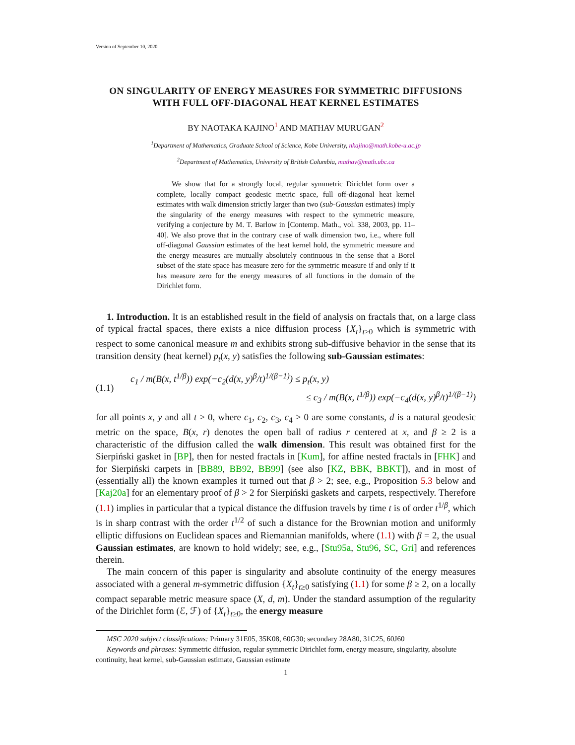Version of September 10, 2020
ON SINGULARITY OF ENERGY MEASURES FOR SYMMETRIC DIFFUSIONS WITH FULL OFF-DIAGONAL HEAT KERNEL ESTIMATES
BY NAOTAKA KAJINO<sup>1</sup> AND MATHAV MURUGAN<sup>2</sup>
<sup>1</sup> Department of Mathematics, Graduate School of Science, Kobe University, nkajino@math.kobe-u.ac.jp
<sup>2</sup> Department of Mathematics, University of British Columbia, mathav@math.ubc.ca
We show that for a strongly local, regular symmetric Dirichlet form over a complete, locally compact geodesic metric space, full off-diagonal heat kernel estimates with walk dimension strictly larger than two (sub-Gaussian estimates) imply the singularity of the energy measures with respect to the symmetric measure, verifying a conjecture by M. T. Barlow in [Contemp. Math., vol. 338, 2003, pp. 11–40]. We also prove that in the contrary case of walk dimension two, i.e., where full off-diagonal Gaussian estimates of the heat kernel hold, the symmetric measure and the energy measures are mutually absolutely continuous in the sense that a Borel subset of the state space has measure zero for the symmetric measure if and only if it has measure zero for the energy measures of all functions in the domain of the Dirichlet form.
1. Introduction. It is an established result in the field of analysis on fractals that, on a large class of typical fractal spaces, there exists a nice diffusion process {X<sub>t</sub>}<sub>t≥0</sub> which is symmetric with respect to some canonical measure m and exhibits strong sub-diffusive behavior in the sense that its transition density (heat kernel) p<sub>t</sub>(x, y) satisfies the following sub-Gaussian estimates:
(1.1)
c<sub>1</sub> / m(B(x, t<sup>1/β</sup>)) exp(−c<sub>2</sub>(d(x, y)<sup>β</sup>/t)<sup>1/(β−1)</sup>) ≤ p<sub>t</sub>(x, y)
≤ c<sub>3</sub> / m(B(x, t<sup>1/β</sup>)) exp(−c<sub>4</sub>(d(x, y)<sup>β</sup>/t)<sup>1/(β−1)</sup>)
for all points x, y and all t > 0, where c<sub>1</sub>, c<sub>2</sub>, c<sub>3</sub>, c<sub>4</sub> > 0 are some constants, d is a natural geodesic metric on the space, B(x, r) denotes the open ball of radius r centered at x, and β ≥ 2 is a characteristic of the diffusion called the walk dimension. This result was obtained first for the Sierpiński gasket in [BP], then for nested fractals in [Kum], for affine nested fractals in [FHK] and for Sierpiński carpets in [BB89, BB92, BB99] (see also [KZ, BBK, BBKT]), and in most of (essentially all) the known examples it turned out that β > 2; see, e.g., Proposition 5.3 below and [Kaj20a] for an elementary proof of β > 2 for Sierpiński gaskets and carpets, respectively. Therefore (1.1) implies in particular that a typical distance the diffusion travels by time t is of order t<sup>1/β</sup>, which is in sharp contrast with the order t<sup>1/2</sup> of such a distance for the Brownian motion and uniformly elliptic diffusions on Euclidean spaces and Riemannian manifolds, where (1.1) with β = 2, the usual Gaussian estimates, are known to hold widely; see, e.g., [Stu95a, Stu96, SC, Gri] and references therein.
The main concern of this paper is singularity and absolute continuity of the energy measures associated with a general m-symmetric diffusion {X<sub>t</sub>}<sub>t≥0</sub> satisfying (1.1) for some β ≥ 2, on a locally compact separable metric measure space (X, d, m). Under the standard assumption of the regularity of the Dirichlet form (ℰ, ℱ) of {X<sub>t</sub>}<sub>t≥0</sub>, the energy measure
MSC 2020 subject classifications: Primary 31E05, 35K08, 60G30; secondary 28A80, 31C25, 60J60
Keywords and phrases: Symmetric diffusion, regular symmetric Dirichlet form, energy measure, singularity, absolute continuity, heat kernel, sub-Gaussian estimate, Gaussian estimate
1